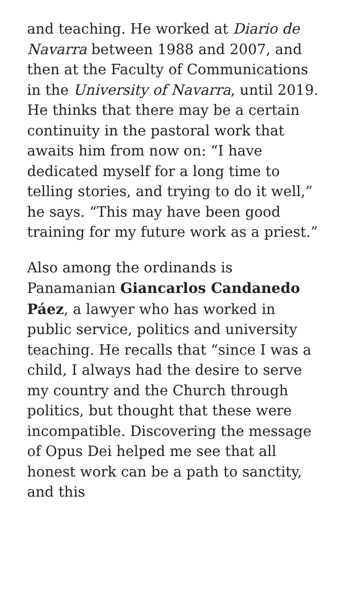and teaching. He worked at Diario de Navarra between 1988 and 2007, and then at the Faculty of Communications in the University of Navarra, until 2019. He thinks that there may be a certain continuity in the pastoral work that awaits him from now on: “I have dedicated myself for a long time to telling stories, and trying to do it well,” he says. “This may have been good training for my future work as a priest.”
Also among the ordinands is Panamanian Giancarlos Candanedo Páez, a lawyer who has worked in public service, politics and university teaching. He recalls that “since I was a child, I always had the desire to serve my country and the Church through politics, but thought that these were incompatible. Discovering the message of Opus Dei helped me see that all honest work can be a path to sanctity, and this